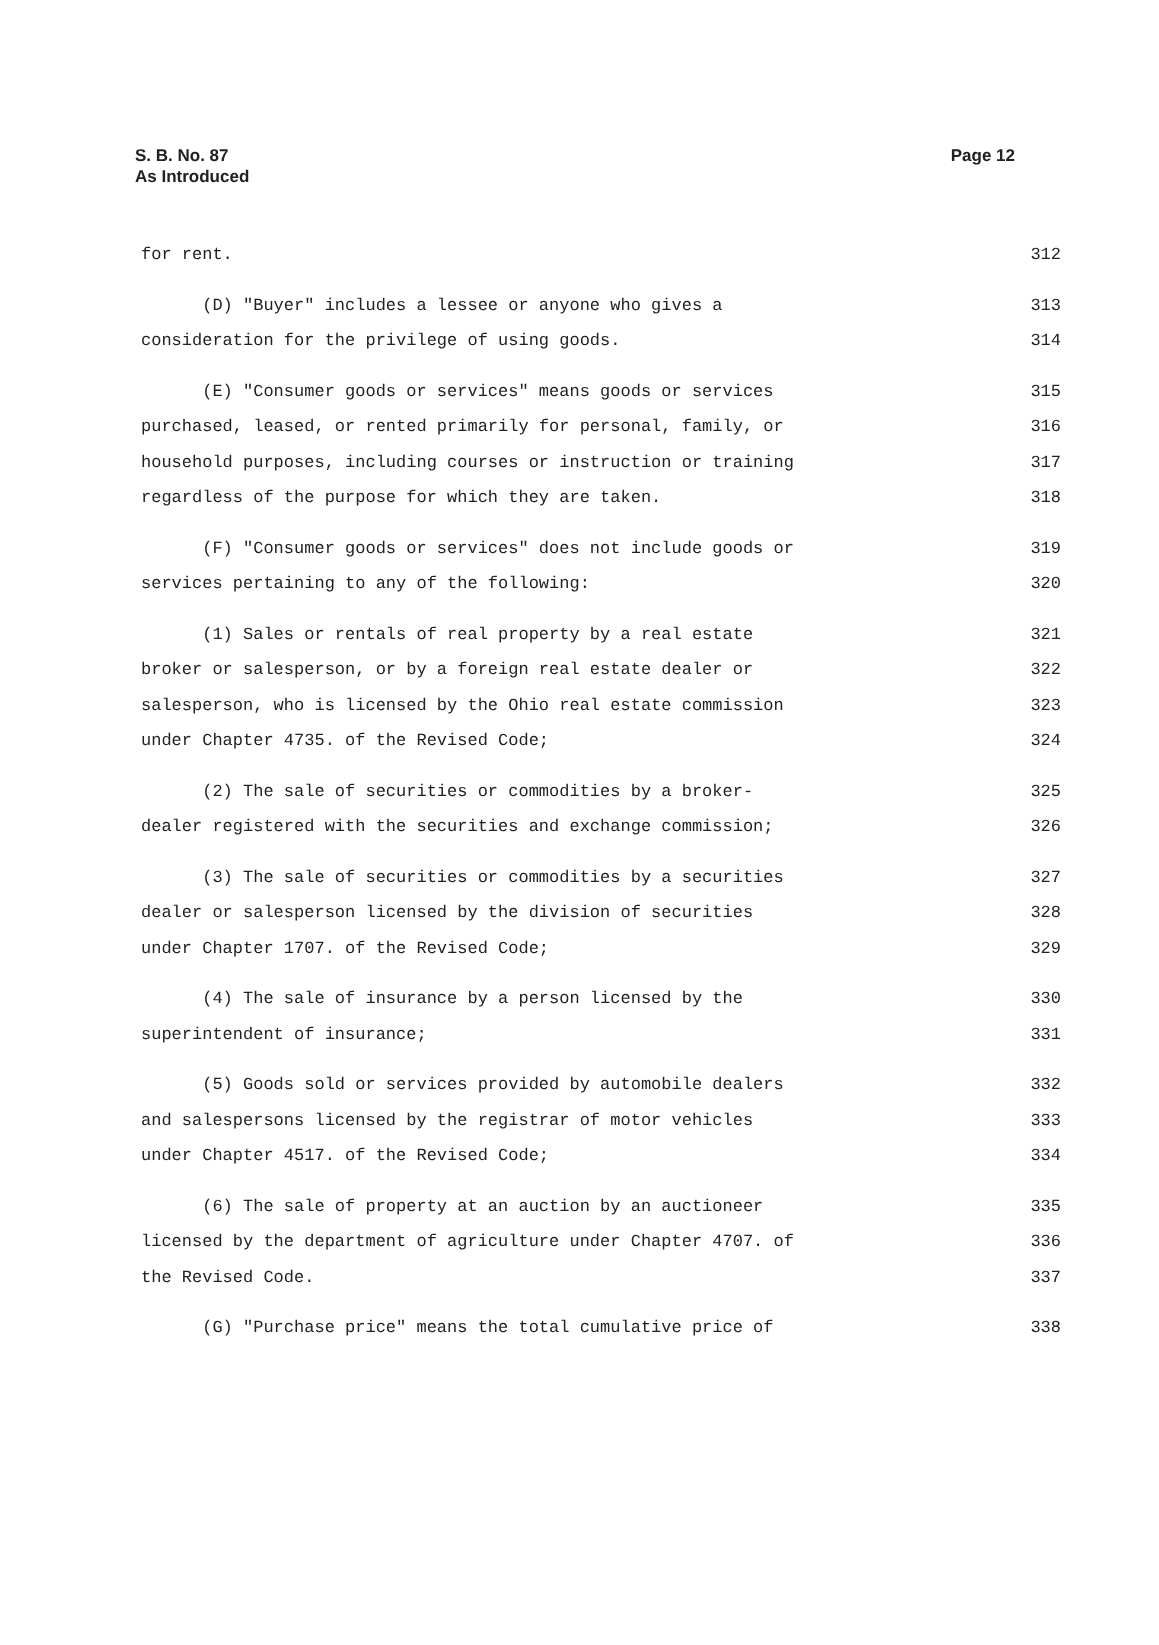S. B. No. 87
As Introduced
Page 12
for rent. 312
(D) "Buyer" includes a lessee or anyone who gives a 313
consideration for the privilege of using goods. 314
(E) "Consumer goods or services" means goods or services 315
purchased, leased, or rented primarily for personal, family, or 316
household purposes, including courses or instruction or training 317
regardless of the purpose for which they are taken. 318
(F) "Consumer goods or services" does not include goods or 319
services pertaining to any of the following: 320
(1) Sales or rentals of real property by a real estate 321
broker or salesperson, or by a foreign real estate dealer or 322
salesperson, who is licensed by the Ohio real estate commission 323
under Chapter 4735. of the Revised Code; 324
(2) The sale of securities or commodities by a broker- 325
dealer registered with the securities and exchange commission; 326
(3) The sale of securities or commodities by a securities 327
dealer or salesperson licensed by the division of securities 328
under Chapter 1707. of the Revised Code; 329
(4) The sale of insurance by a person licensed by the 330
superintendent of insurance; 331
(5) Goods sold or services provided by automobile dealers 332
and salespersons licensed by the registrar of motor vehicles 333
under Chapter 4517. of the Revised Code; 334
(6) The sale of property at an auction by an auctioneer 335
licensed by the department of agriculture under Chapter 4707. of 336
the Revised Code. 337
(G) "Purchase price" means the total cumulative price of 338